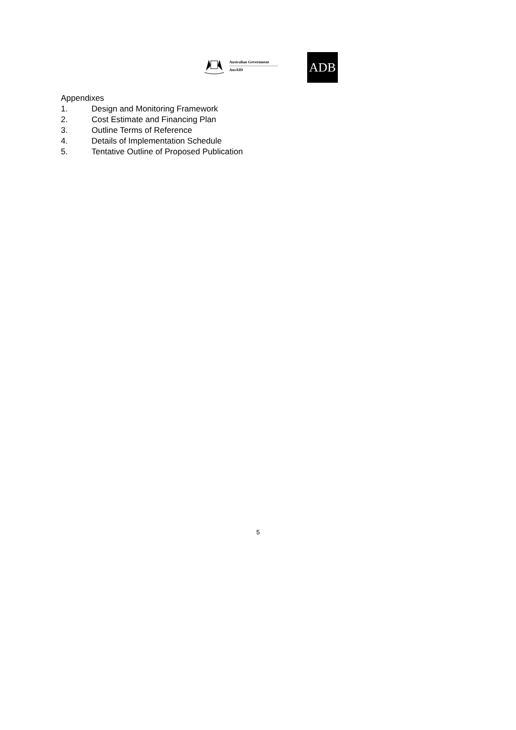Australian Government
AusAID
ADB
Appendixes
1. Design and Monitoring Framework
2. Cost Estimate and Financing Plan
3. Outline Terms of Reference
4. Details of Implementation Schedule
5. Tentative Outline of Proposed Publication
5